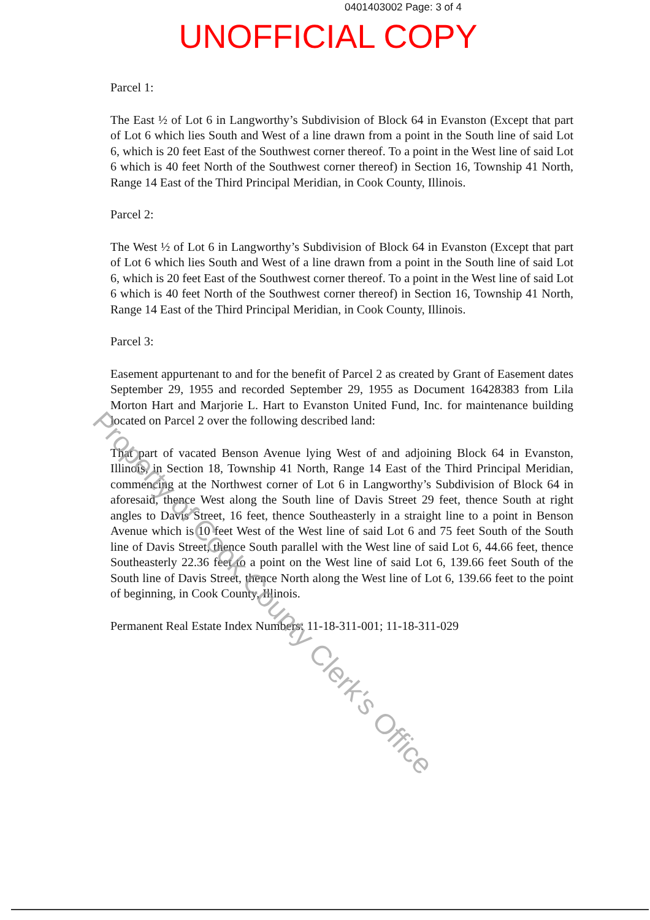0401403002 Page: 3 of 4
UNOFFICIAL COPY
Parcel 1:
The East ½ of Lot 6 in Langworthy’s Subdivision of Block 64 in Evanston (Except that part of Lot 6 which lies South and West of a line drawn from a point in the South line of said Lot 6, which is 20 feet East of the Southwest corner thereof. To a point in the West line of said Lot 6 which is 40 feet North of the Southwest corner thereof) in Section 16, Township 41 North, Range 14 East of the Third Principal Meridian, in Cook County, Illinois.
Parcel 2:
The West ½ of Lot 6 in Langworthy’s Subdivision of Block 64 in Evanston (Except that part of Lot 6 which lies South and West of a line drawn from a point in the South line of said Lot 6, which is 20 feet East of the Southwest corner thereof. To a point in the West line of said Lot 6 which is 40 feet North of the Southwest corner thereof) in Section 16, Township 41 North, Range 14 East of the Third Principal Meridian, in Cook County, Illinois.
Parcel 3:
Easement appurtenant to and for the benefit of Parcel 2 as created by Grant of Easement dates September 29, 1955 and recorded September 29, 1955 as Document 16428383 from Lila Morton Hart and Marjorie L. Hart to Evanston United Fund, Inc. for maintenance building located on Parcel 2 over the following described land:
That part of vacated Benson Avenue lying West of and adjoining Block 64 in Evanston, Illinois, in Section 18, Township 41 North, Range 14 East of the Third Principal Meridian, commencing at the Northwest corner of Lot 6 in Langworthy’s Subdivision of Block 64 in aforesaid, thence West along the South line of Davis Street 29 feet, thence South at right angles to Davis Street, 16 feet, thence Southeasterly in a straight line to a point in Benson Avenue which is 10 feet West of the West line of said Lot 6 and 75 feet South of the South line of Davis Street, thence South parallel with the West line of said Lot 6, 44.66 feet, thence Southeasterly 22.36 feet to a point on the West line of said Lot 6, 139.66 feet South of the South line of Davis Street, thence North along the West line of Lot 6, 139.66 feet to the point of beginning, in Cook County, Illinois.
Permanent Real Estate Index Numbers: 11-18-311-001; 11-18-311-029
Property of Cook County Clerk's Office